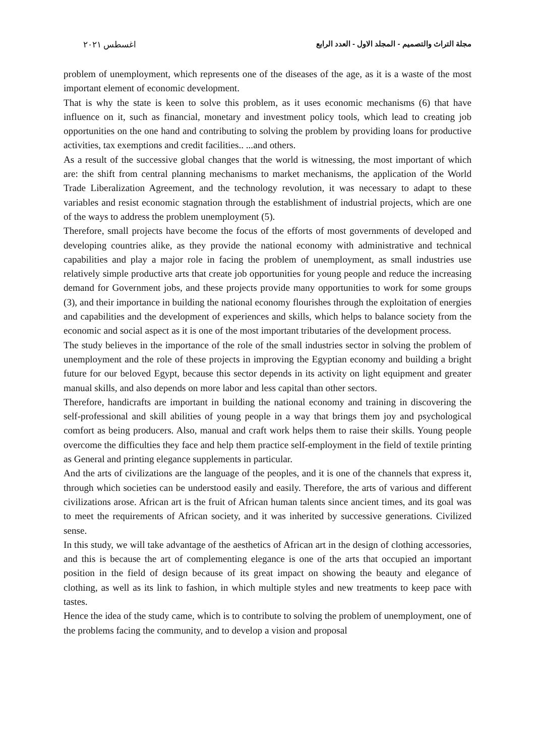مجلة التراث والتصميم - المجلد الاول - العدد الرابع اغسطس ٢٠٢١
problem of unemployment, which represents one of the diseases of the age, as it is a waste of the most important element of economic development.
That is why the state is keen to solve this problem, as it uses economic mechanisms (6) that have influence on it, such as financial, monetary and investment policy tools, which lead to creating job opportunities on the one hand and contributing to solving the problem by providing loans for productive activities, tax exemptions and credit facilities.. ...and others.
As a result of the successive global changes that the world is witnessing, the most important of which are: the shift from central planning mechanisms to market mechanisms, the application of the World Trade Liberalization Agreement, and the technology revolution, it was necessary to adapt to these variables and resist economic stagnation through the establishment of industrial projects, which are one of the ways to address the problem unemployment (5).
Therefore, small projects have become the focus of the efforts of most governments of developed and developing countries alike, as they provide the national economy with administrative and technical capabilities and play a major role in facing the problem of unemployment, as small industries use relatively simple productive arts that create job opportunities for young people and reduce the increasing demand for Government jobs, and these projects provide many opportunities to work for some groups (3), and their importance in building the national economy flourishes through the exploitation of energies and capabilities and the development of experiences and skills, which helps to balance society from the economic and social aspect as it is one of the most important tributaries of the development process.
The study believes in the importance of the role of the small industries sector in solving the problem of unemployment and the role of these projects in improving the Egyptian economy and building a bright future for our beloved Egypt, because this sector depends in its activity on light equipment and greater manual skills, and also depends on more labor and less capital than other sectors.
Therefore, handicrafts are important in building the national economy and training in discovering the self-professional and skill abilities of young people in a way that brings them joy and psychological comfort as being producers. Also, manual and craft work helps them to raise their skills. Young people overcome the difficulties they face and help them practice self-employment in the field of textile printing as General and printing elegance supplements in particular.
And the arts of civilizations are the language of the peoples, and it is one of the channels that express it, through which societies can be understood easily and easily. Therefore, the arts of various and different civilizations arose. African art is the fruit of African human talents since ancient times, and its goal was to meet the requirements of African society, and it was inherited by successive generations. Civilized sense.
In this study, we will take advantage of the aesthetics of African art in the design of clothing accessories, and this is because the art of complementing elegance is one of the arts that occupied an important position in the field of design because of its great impact on showing the beauty and elegance of clothing, as well as its link to fashion, in which multiple styles and new treatments to keep pace with tastes.
Hence the idea of the study came, which is to contribute to solving the problem of unemployment, one of the problems facing the community, and to develop a vision and proposal